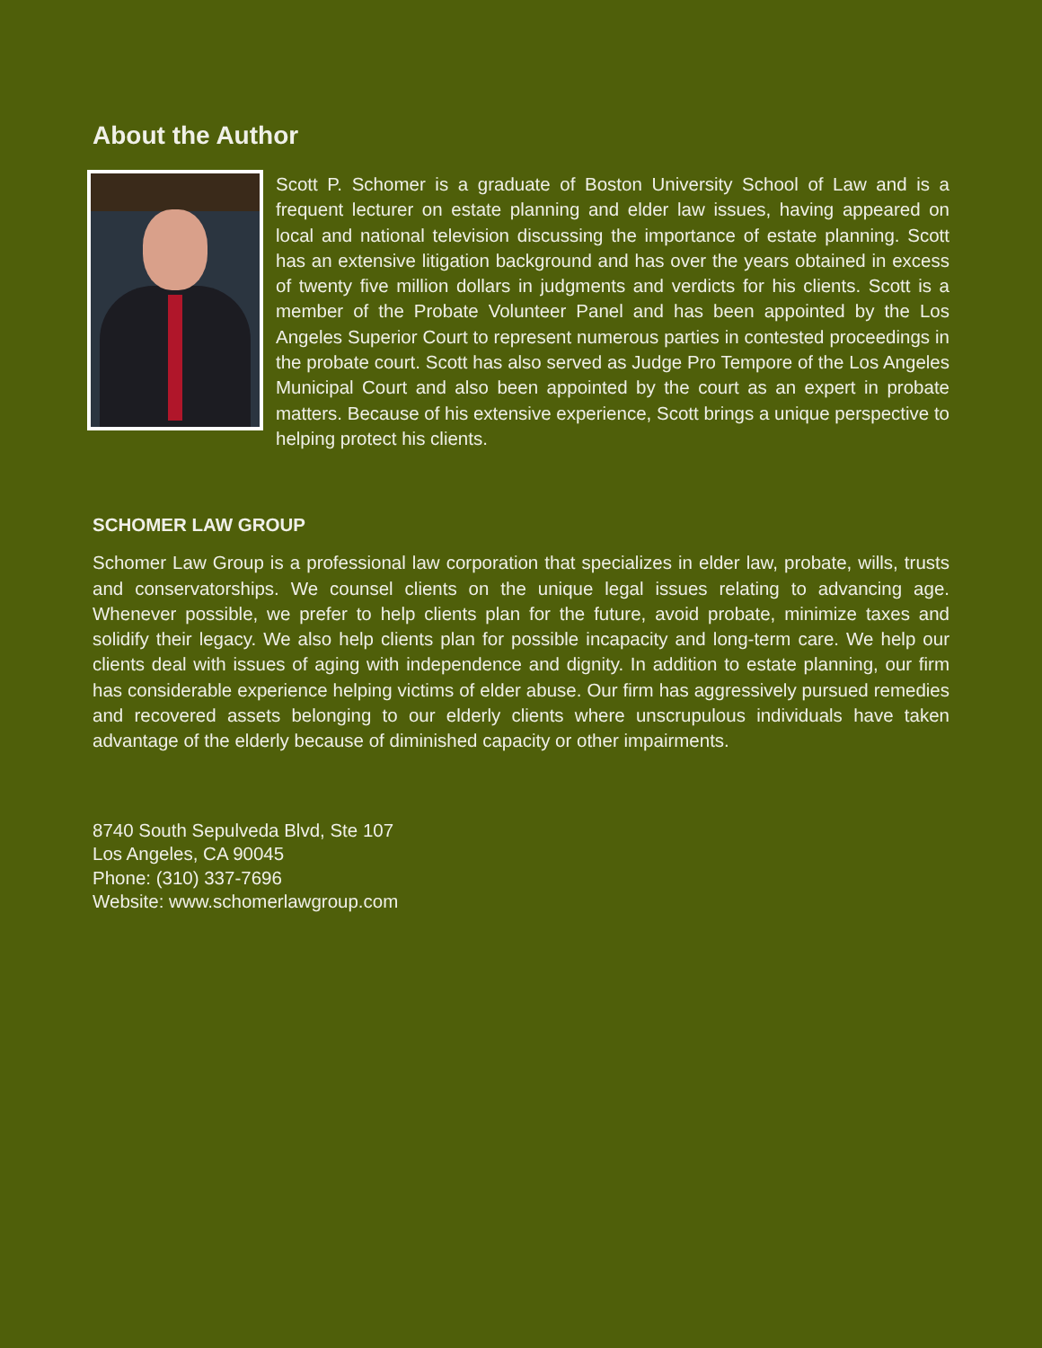About the Author
Scott P. Schomer is a graduate of Boston University School of Law and is a frequent lecturer on estate planning and elder law issues, having appeared on local and national television discussing the importance of estate planning. Scott has an extensive litigation background and has over the years obtained in excess of twenty five million dollars in judgments and verdicts for his clients. Scott is a member of the Probate Volunteer Panel and has been appointed by the Los Angeles Superior Court to represent numerous parties in contested proceedings in the probate court. Scott has also served as Judge Pro Tempore of the Los Angeles Municipal Court and also been appointed by the court as an expert in probate matters. Because of his extensive experience, Scott brings a unique perspective to helping protect his clients.
SCHOMER LAW GROUP
Schomer Law Group is a professional law corporation that specializes in elder law, probate, wills, trusts and conservatorships. We counsel clients on the unique legal issues relating to advancing age. Whenever possible, we prefer to help clients plan for the future, avoid probate, minimize taxes and solidify their legacy. We also help clients plan for possible incapacity and long-term care. We help our clients deal with issues of aging with independence and dignity. In addition to estate planning, our firm has considerable experience helping victims of elder abuse. Our firm has aggressively pursued remedies and recovered assets belonging to our elderly clients where unscrupulous individuals have taken advantage of the elderly because of diminished capacity or other impairments.
8740 South Sepulveda Blvd, Ste 107
Los Angeles, CA 90045
Phone: (310) 337-7696
Website: www.schomerlawgroup.com